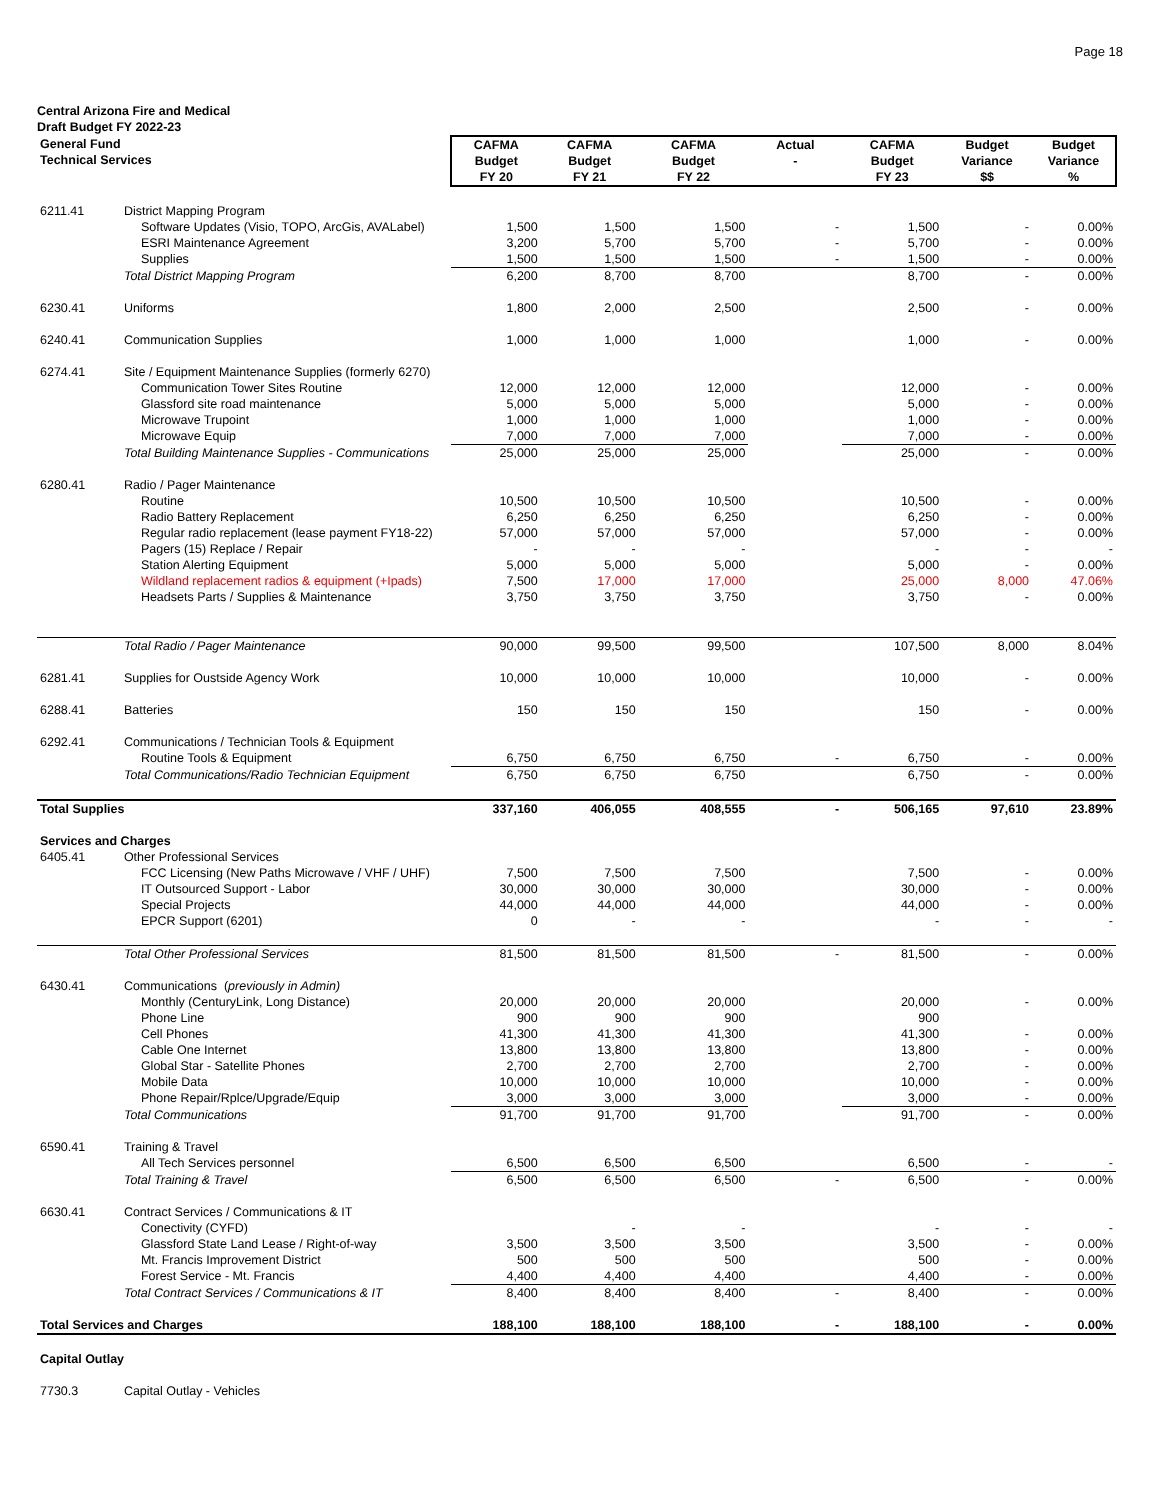Page 18
Central Arizona Fire and Medical
Draft Budget FY 2022-23
| General Fund Technical Services | | CAFMA Budget FY 20 | CAFMA Budget FY 21 | CAFMA Budget FY 22 | Actual - | CAFMA Budget FY 23 | Budget Variance $$ | Budget Variance % |
| --- | --- | --- | --- | --- | --- | --- | --- | --- |
| 6211.41 | District Mapping Program | | | | | | | |
| | Software Updates (Visio, TOPO, ArcGis, AVALabel) | 1,500 | 1,500 | 1,500 | - | 1,500 | - | 0.00% |
| | ESRI Maintenance Agreement | 3,200 | 5,700 | 5,700 | - | 5,700 | - | 0.00% |
| | Supplies | 1,500 | 1,500 | 1,500 | - | 1,500 | - | 0.00% |
| | Total District Mapping Program | 6,200 | 8,700 | 8,700 | | 8,700 | - | 0.00% |
| 6230.41 | Uniforms | 1,800 | 2,000 | 2,500 | | 2,500 | - | 0.00% |
| 6240.41 | Communication Supplies | 1,000 | 1,000 | 1,000 | | 1,000 | - | 0.00% |
| 6274.41 | Site / Equipment Maintenance Supplies (formerly 6270) | | | | | | | |
| | Communication Tower Sites Routine | 12,000 | 12,000 | 12,000 | | 12,000 | - | 0.00% |
| | Glassford site road maintenance | 5,000 | 5,000 | 5,000 | | 5,000 | - | 0.00% |
| | Microwave Trupoint | 1,000 | 1,000 | 1,000 | | 1,000 | - | 0.00% |
| | Microwave Equip | 7,000 | 7,000 | 7,000 | | 7,000 | - | 0.00% |
| | Total Building Maintenance Supplies - Communications | 25,000 | 25,000 | 25,000 | | 25,000 | - | 0.00% |
| 6280.41 | Radio / Pager Maintenance | | | | | | | |
| | Routine | 10,500 | 10,500 | 10,500 | | 10,500 | - | 0.00% |
| | Radio Battery Replacement | 6,250 | 6,250 | 6,250 | | 6,250 | - | 0.00% |
| | Regular radio replacement (lease payment FY18-22) | 57,000 | 57,000 | 57,000 | | 57,000 | - | 0.00% |
| | Pagers (15) Replace / Repair | - | - | - | | - | - | - |
| | Station Alerting Equipment | 5,000 | 5,000 | 5,000 | | 5,000 | - | 0.00% |
| | Wildland replacement radios & equipment (+Ipads) | 7,500 | 17,000 | 17,000 | | 25,000 | 8,000 | 47.06% |
| | Headsets Parts / Supplies & Maintenance | 3,750 | 3,750 | 3,750 | | 3,750 | - | 0.00% |
| | Total Radio / Pager Maintenance | 90,000 | 99,500 | 99,500 | | 107,500 | 8,000 | 8.04% |
| 6281.41 | Supplies for Oustside Agency Work | 10,000 | 10,000 | 10,000 | | 10,000 | - | 0.00% |
| 6288.41 | Batteries | 150 | 150 | 150 | | 150 | - | 0.00% |
| 6292.41 | Communications / Technician Tools & Equipment | | | | | | | |
| | Routine Tools & Equipment | 6,750 | 6,750 | 6,750 | - | 6,750 | - | 0.00% |
| | Total Communications/Radio Technician Equipment | 6,750 | 6,750 | 6,750 | | 6,750 | - | 0.00% |
| Total Supplies | | 337,160 | 406,055 | 408,555 | - | 506,165 | 97,610 | 23.89% |
| Services and Charges | | | | | | | | |
| 6405.41 | Other Professional Services | | | | | | | |
| | FCC Licensing (New Paths Microwave / VHF / UHF) | 7,500 | 7,500 | 7,500 | | 7,500 | - | 0.00% |
| | IT Outsourced Support - Labor | 30,000 | 30,000 | 30,000 | | 30,000 | - | 0.00% |
| | Special Projects | 44,000 | 44,000 | 44,000 | | 44,000 | - | 0.00% |
| | EPCR Support (6201) | 0 | - | - | | - | - | - |
| | Total Other Professional Services | 81,500 | 81,500 | 81,500 | - | 81,500 | - | 0.00% |
| 6430.41 | Communications ( previously in Admin) | | | | | | | |
| | Monthly (CenturyLink, Long Distance) | 20,000 | 20,000 | 20,000 | | 20,000 | - | 0.00% |
| | Phone Line | 900 | 900 | 900 | | 900 | | |
| | Cell Phones | 41,300 | 41,300 | 41,300 | | 41,300 | - | 0.00% |
| | Cable One Internet | 13,800 | 13,800 | 13,800 | | 13,800 | - | 0.00% |
| | Global Star - Satellite Phones | 2,700 | 2,700 | 2,700 | | 2,700 | - | 0.00% |
| | Mobile Data | 10,000 | 10,000 | 10,000 | | 10,000 | - | 0.00% |
| | Phone Repair/Rplce/Upgrade/Equip | 3,000 | 3,000 | 3,000 | | 3,000 | - | 0.00% |
| | Total Communications | 91,700 | 91,700 | 91,700 | | 91,700 | - | 0.00% |
| 6590.41 | Training & Travel | | | | | | | |
| | All Tech Services personnel | 6,500 | 6,500 | 6,500 | | 6,500 | - | - |
| | Total Training & Travel | 6,500 | 6,500 | 6,500 | - | 6,500 | - | 0.00% |
| 6630.41 | Contract Services / Communications & IT | | | | | | | |
| | Conectivity (CYFD) | | - | - | | - | - | - |
| | Glassford State Land Lease / Right-of-way | 3,500 | 3,500 | 3,500 | | 3,500 | - | 0.00% |
| | Mt. Francis Improvement District | 500 | 500 | 500 | | 500 | - | 0.00% |
| | Forest Service - Mt. Francis | 4,400 | 4,400 | 4,400 | | 4,400 | - | 0.00% |
| | Total Contract Services / Communications & IT | 8,400 | 8,400 | 8,400 | - | 8,400 | - | 0.00% |
| Total Services and Charges | | 188,100 | 188,100 | 188,100 | - | 188,100 | - | 0.00% |
| Capital Outlay | | | | | | | | |
| 7730.3 | Capital Outlay - Vehicles | | | | | | | |